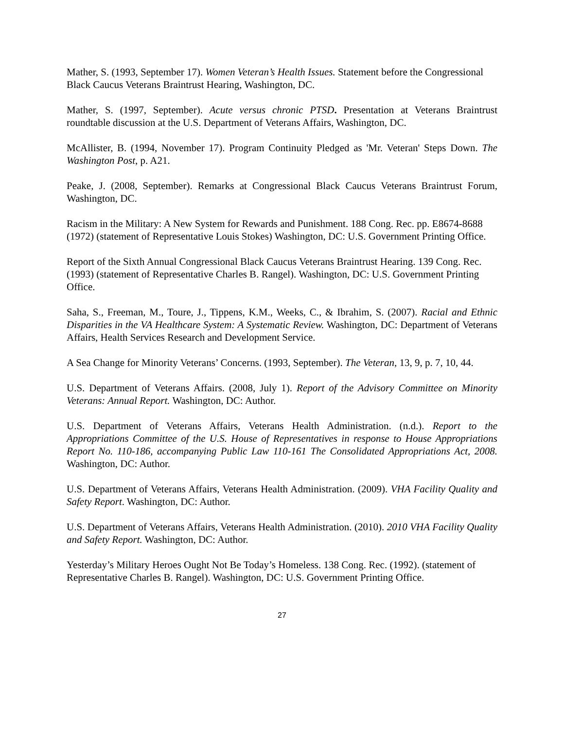Mather, S. (1993, September 17). Women Veteran’s Health Issues. Statement before the Congressional Black Caucus Veterans Braintrust Hearing, Washington, DC.
Mather, S. (1997, September). Acute versus chronic PTSD. Presentation at Veterans Braintrust roundtable discussion at the U.S. Department of Veterans Affairs, Washington, DC.
McAllister, B. (1994, November 17). Program Continuity Pledged as 'Mr. Veteran' Steps Down. The Washington Post, p. A21.
Peake, J. (2008, September). Remarks at Congressional Black Caucus Veterans Braintrust Forum, Washington, DC.
Racism in the Military: A New System for Rewards and Punishment. 188 Cong. Rec. pp. E8674-8688 (1972) (statement of Representative Louis Stokes) Washington, DC: U.S. Government Printing Office.
Report of the Sixth Annual Congressional Black Caucus Veterans Braintrust Hearing. 139 Cong. Rec. (1993) (statement of Representative Charles B. Rangel). Washington, DC: U.S. Government Printing Office.
Saha, S., Freeman, M., Toure, J., Tippens, K.M., Weeks, C., & Ibrahim, S. (2007). Racial and Ethnic Disparities in the VA Healthcare System: A Systematic Review. Washington, DC: Department of Veterans Affairs, Health Services Research and Development Service.
A Sea Change for Minority Veterans’ Concerns. (1993, September). The Veteran, 13, 9, p. 7, 10, 44.
U.S. Department of Veterans Affairs. (2008, July 1). Report of the Advisory Committee on Minority Veterans: Annual Report. Washington, DC: Author.
U.S. Department of Veterans Affairs, Veterans Health Administration. (n.d.). Report to the Appropriations Committee of the U.S. House of Representatives in response to House Appropriations Report No. 110-186, accompanying Public Law 110-161 The Consolidated Appropriations Act, 2008. Washington, DC: Author.
U.S. Department of Veterans Affairs, Veterans Health Administration. (2009). VHA Facility Quality and Safety Report. Washington, DC: Author.
U.S. Department of Veterans Affairs, Veterans Health Administration. (2010). 2010 VHA Facility Quality and Safety Report. Washington, DC: Author.
Yesterday’s Military Heroes Ought Not Be Today’s Homeless. 138 Cong. Rec. (1992). (statement of Representative Charles B. Rangel). Washington, DC: U.S. Government Printing Office.
27